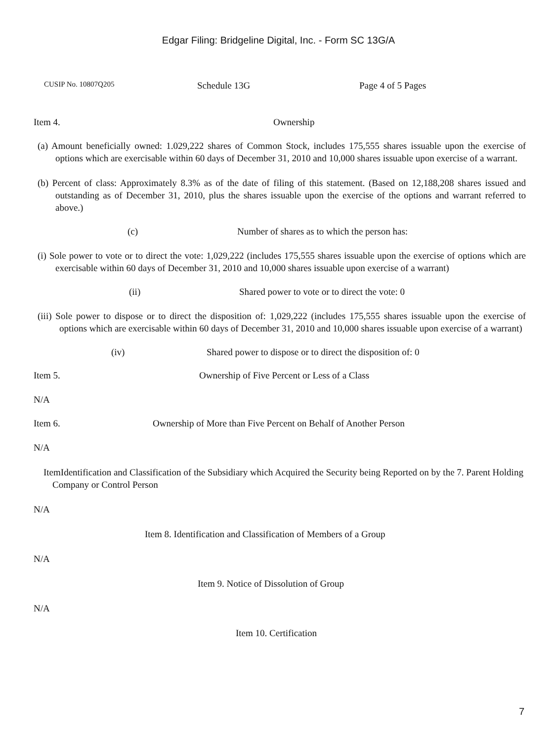Edgar Filing: Bridgeline Digital, Inc. - Form SC 13G/A
CUSIP No. 10807Q205 Schedule 13G Page 4 of 5 Pages
Item 4. Ownership
(a) Amount beneficially owned: 1.029,222 shares of Common Stock, includes 175,555 shares issuable upon the exercise of options which are exercisable within 60 days of December 31, 2010 and 10,000 shares issuable upon exercise of a warrant.
(b) Percent of class: Approximately 8.3% as of the date of filing of this statement. (Based on 12,188,208 shares issued and outstanding as of December 31, 2010, plus the shares issuable upon the exercise of the options and warrant referred to above.)
(c) Number of shares as to which the person has:
(i) Sole power to vote or to direct the vote: 1,029,222 (includes 175,555 shares issuable upon the exercise of options which are exercisable within 60 days of December 31, 2010 and 10,000 shares issuable upon exercise of a warrant)
(ii) Shared power to vote or to direct the vote: 0
(iii) Sole power to dispose or to direct the disposition of: 1,029,222 (includes 175,555 shares issuable upon the exercise of options which are exercisable within 60 days of December 31, 2010 and 10,000 shares issuable upon exercise of a warrant)
(iv) Shared power to dispose or to direct the disposition of: 0
Item 5. Ownership of Five Percent or Less of a Class
N/A
Item 6. Ownership of More than Five Percent on Behalf of Another Person
N/A
ItemIdentification and Classification of the Subsidiary which Acquired the Security being Reported on by the 7. Parent Holding Company or Control Person
N/A
Item 8. Identification and Classification of Members of a Group
N/A
Item 9. Notice of Dissolution of Group
N/A
Item 10. Certification
7